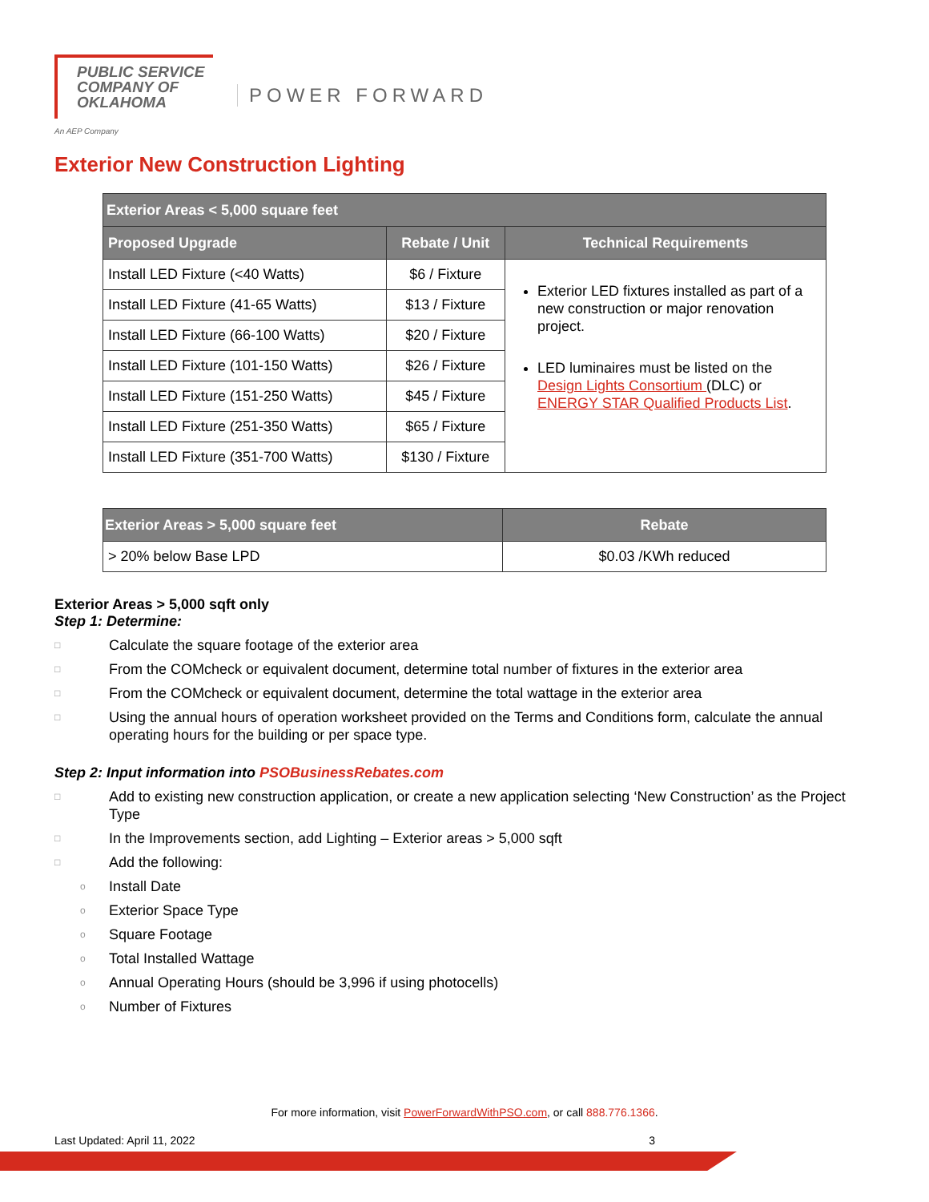PUBLIC SERVICE
COMPANY OF
OKLAHOMA
An AEP Company
POWER FORWARD
Exterior New Construction Lighting
| Exterior Areas < 5,000 square feet | | |
| --- | --- | --- |
| Proposed Upgrade | Rebate / Unit | Technical Requirements |
| Install LED Fixture (<40 Watts) | $6 / Fixture | Exterior LED fixtures installed as part of a new construction or major renovation project. LED luminaires must be listed on the Design Lights Consortium (DLC) or ENERGY STAR Qualified Products List . |
| Install LED Fixture (41-65 Watts) | $13 / Fixture | |
| Install LED Fixture (66-100 Watts) | $20 / Fixture | |
| Install LED Fixture (101-150 Watts) | $26 / Fixture | |
| Install LED Fixture (151-250 Watts) | $45 / Fixture | |
| Install LED Fixture (251-350 Watts) | $65 / Fixture | |
| Install LED Fixture (351-700 Watts) | $130 / Fixture | |
| Exterior Areas > 5,000 square feet | Rebate |
| --- | --- |
| > 20% below Base LPD | $0.03 /KWh reduced |
Exterior Areas > 5,000 sqft only
Step 1: Determine:
□
Calculate the square footage of the exterior area
□
From the COMcheck or equivalent document, determine total number of fixtures in the exterior area
□
From the COMcheck or equivalent document, determine the total wattage in the exterior area
□
Using the annual hours of operation worksheet provided on the Terms and Conditions form, calculate the annual operating hours for the building or per space type.
Step 2: Input information into PSOBusinessRebates.com
□
Add to existing new construction application, or create a new application selecting ‘New Construction’ as the Project Type
□
In the Improvements section, add Lighting – Exterior areas > 5,000 sqft
□
Add the following:
o Install Date
o Exterior Space Type
o Square Footage
o Total Installed Wattage
o Annual Operating Hours (should be 3,996 if using photocells)
o Number of Fixtures
For more information, visit PowerForwardWithPSO.com, or call 888.776.1366.
Last Updated: April 11, 2022 3